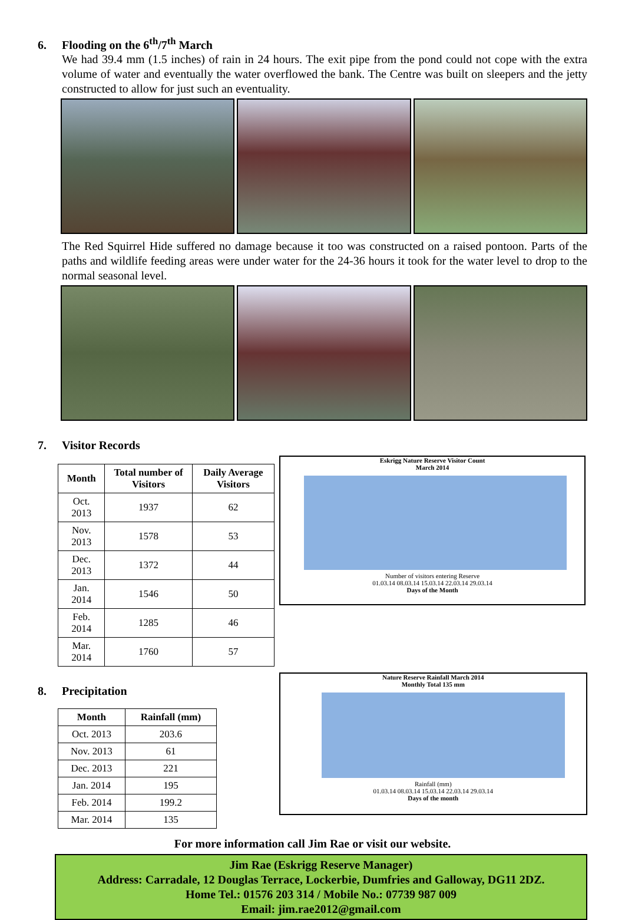6. Flooding on the 6<sup>th</sup>/7<sup>th</sup> March
We had 39.4 mm (1.5 inches) of rain in 24 hours. The exit pipe from the pond could not cope with the extra volume of water and eventually the water overflowed the bank. The Centre was built on sleepers and the jetty constructed to allow for just such an eventuality.
The Red Squirrel Hide suffered no damage because it too was constructed on a raised pontoon. Parts of the paths and wildlife feeding areas were under water for the 24-36 hours it took for the water level to drop to the normal seasonal level.
7. Visitor Records
| Month | Total number of Visitors | Daily Average Visitors |
| --- | --- | --- |
| Oct. 2013 | 1937 | 62 |
| Nov. 2013 | 1578 | 53 |
| Dec. 2013 | 1372 | 44 |
| Jan. 2014 | 1546 | 50 |
| Feb. 2014 | 1285 | 46 |
| Mar. 2014 | 1760 | 57 |
Eskrigg Nature Reserve Visitor Count
March 2014
Number of visitors entering Reserve
01.03.14 08.03.14 15.03.14 22.03.14 29.03.14
Days of the Month
8. Precipitation
| Month | Rainfall (mm) |
| --- | --- |
| Oct. 2013 | 203.6 |
| Nov. 2013 | 61 |
| Dec. 2013 | 221 |
| Jan. 2014 | 195 |
| Feb. 2014 | 199.2 |
| Mar. 2014 | 135 |
Nature Reserve Rainfall March 2014
Monthly Total 135 mm
Rainfall (mm)
01.03.14 08.03.14 15.03.14 22.03.14 29.03.14
Days of the month
For more information call Jim Rae or visit our website.
Jim Rae (Eskrigg Reserve Manager)
Address: Carradale, 12 Douglas Terrace, Lockerbie, Dumfries and Galloway, DG11 2DZ.
Home Tel.: 01576 203 314 / Mobile No.: 07739 987 009
Email: jim.rae2012@gmail.com